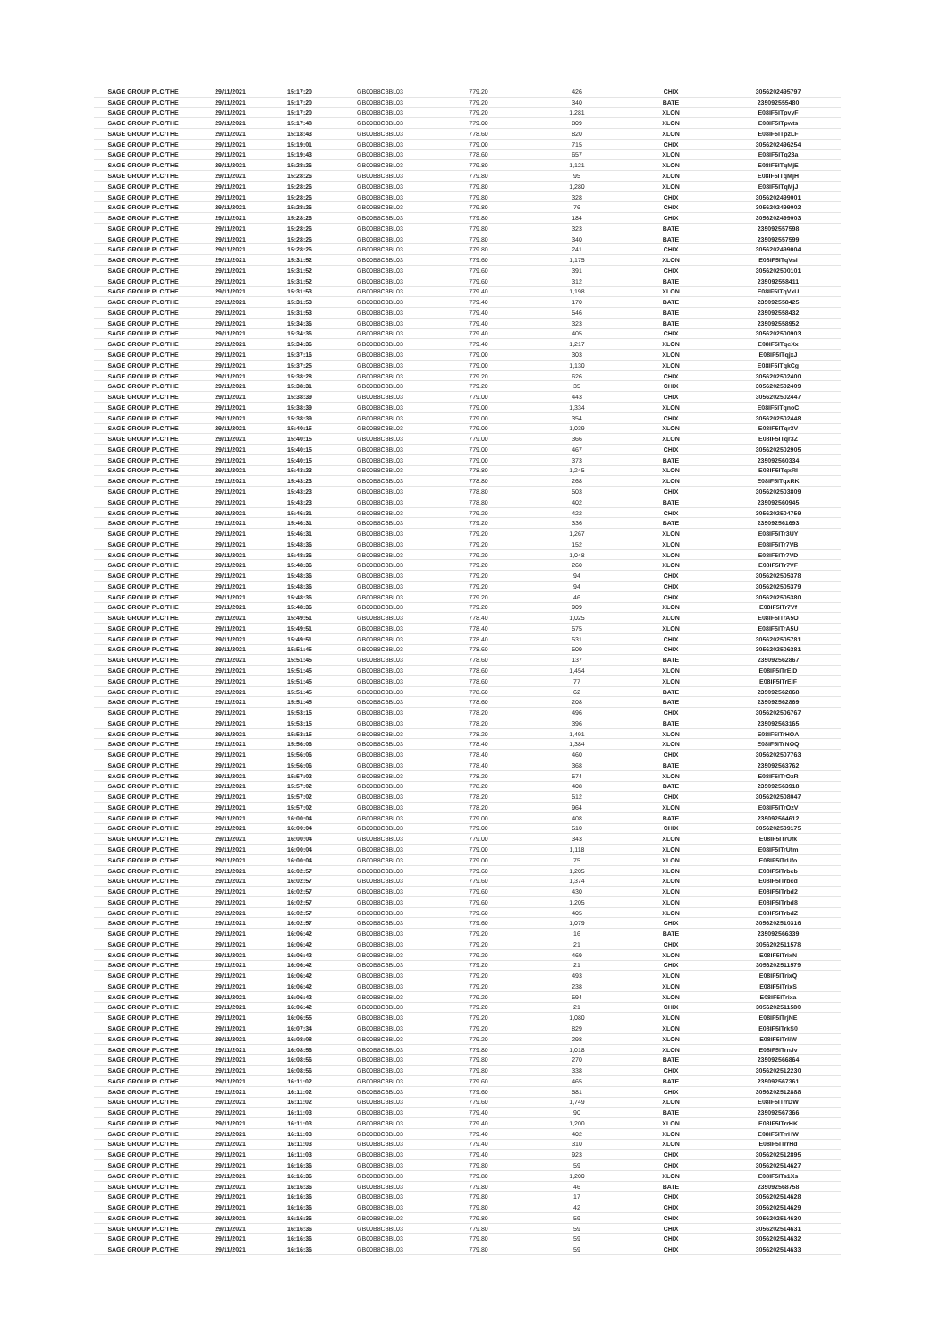| SAGE GROUP PLC/THE | 29/11/2021 | 15:17:20 | GB00B8C3BL03 | 779.20 | 426 | CHIX | 3056202495797 |
| SAGE GROUP PLC/THE | 29/11/2021 | 15:17:20 | GB00B8C3BL03 | 779.20 | 340 | BATE | 235092555480 |
| SAGE GROUP PLC/THE | 29/11/2021 | 15:17:20 | GB00B8C3BL03 | 779.20 | 1,281 | XLON | E08IF5ITpvyF |
| SAGE GROUP PLC/THE | 29/11/2021 | 15:17:48 | GB00B8C3BL03 | 779.00 | 809 | XLON | E08IF5ITpwts |
| SAGE GROUP PLC/THE | 29/11/2021 | 15:18:43 | GB00B8C3BL03 | 778.60 | 820 | XLON | E08IF5ITpzLF |
| SAGE GROUP PLC/THE | 29/11/2021 | 15:19:01 | GB00B8C3BL03 | 779.00 | 715 | CHIX | 3056202496254 |
| SAGE GROUP PLC/THE | 29/11/2021 | 15:19:43 | GB00B8C3BL03 | 778.60 | 657 | XLON | E08IF5ITq23a |
| SAGE GROUP PLC/THE | 29/11/2021 | 15:28:26 | GB00B8C3BL03 | 779.80 | 1,121 | XLON | E08IF5ITqMjE |
| SAGE GROUP PLC/THE | 29/11/2021 | 15:28:26 | GB00B8C3BL03 | 779.80 | 95 | XLON | E08IF5ITqMjH |
| SAGE GROUP PLC/THE | 29/11/2021 | 15:28:26 | GB00B8C3BL03 | 779.80 | 1,280 | XLON | E08IF5ITqMjJ |
| SAGE GROUP PLC/THE | 29/11/2021 | 15:28:26 | GB00B8C3BL03 | 779.80 | 328 | CHIX | 3056202499001 |
| SAGE GROUP PLC/THE | 29/11/2021 | 15:28:26 | GB00B8C3BL03 | 779.80 | 76 | CHIX | 3056202499002 |
| SAGE GROUP PLC/THE | 29/11/2021 | 15:28:26 | GB00B8C3BL03 | 779.80 | 184 | CHIX | 3056202499003 |
| SAGE GROUP PLC/THE | 29/11/2021 | 15:28:26 | GB00B8C3BL03 | 779.80 | 323 | BATE | 235092557598 |
| SAGE GROUP PLC/THE | 29/11/2021 | 15:28:26 | GB00B8C3BL03 | 779.80 | 340 | BATE | 235092557599 |
| SAGE GROUP PLC/THE | 29/11/2021 | 15:28:26 | GB00B8C3BL03 | 779.80 | 241 | CHIX | 3056202499004 |
| SAGE GROUP PLC/THE | 29/11/2021 | 15:31:52 | GB00B8C3BL03 | 779.60 | 1,175 | XLON | E08IF5ITqVsi |
| SAGE GROUP PLC/THE | 29/11/2021 | 15:31:52 | GB00B8C3BL03 | 779.60 | 391 | CHIX | 3056202500101 |
| SAGE GROUP PLC/THE | 29/11/2021 | 15:31:52 | GB00B8C3BL03 | 779.60 | 312 | BATE | 235092558411 |
| SAGE GROUP PLC/THE | 29/11/2021 | 15:31:53 | GB00B8C3BL03 | 779.40 | 1,198 | XLON | E08IF5ITqVxU |
| SAGE GROUP PLC/THE | 29/11/2021 | 15:31:53 | GB00B8C3BL03 | 779.40 | 170 | BATE | 235092558425 |
| SAGE GROUP PLC/THE | 29/11/2021 | 15:31:53 | GB00B8C3BL03 | 779.40 | 546 | BATE | 235092558432 |
| SAGE GROUP PLC/THE | 29/11/2021 | 15:34:36 | GB00B8C3BL03 | 779.40 | 323 | BATE | 235092558952 |
| SAGE GROUP PLC/THE | 29/11/2021 | 15:34:36 | GB00B8C3BL03 | 779.40 | 405 | CHIX | 3056202500903 |
| SAGE GROUP PLC/THE | 29/11/2021 | 15:34:36 | GB00B8C3BL03 | 779.40 | 1,217 | XLON | E08IF5ITqcXx |
| SAGE GROUP PLC/THE | 29/11/2021 | 15:37:16 | GB00B8C3BL03 | 779.00 | 303 | XLON | E08IF5ITqjxJ |
| SAGE GROUP PLC/THE | 29/11/2021 | 15:37:25 | GB00B8C3BL03 | 779.00 | 1,130 | XLON | E08IF5ITqkCg |
| SAGE GROUP PLC/THE | 29/11/2021 | 15:38:28 | GB00B8C3BL03 | 779.20 | 626 | CHIX | 3056202502400 |
| SAGE GROUP PLC/THE | 29/11/2021 | 15:38:31 | GB00B8C3BL03 | 779.20 | 35 | CHIX | 3056202502409 |
| SAGE GROUP PLC/THE | 29/11/2021 | 15:38:39 | GB00B8C3BL03 | 779.00 | 443 | CHIX | 3056202502447 |
| SAGE GROUP PLC/THE | 29/11/2021 | 15:38:39 | GB00B8C3BL03 | 779.00 | 1,334 | XLON | E08IF5ITqnoC |
| SAGE GROUP PLC/THE | 29/11/2021 | 15:38:39 | GB00B8C3BL03 | 779.00 | 354 | CHIX | 3056202502448 |
| SAGE GROUP PLC/THE | 29/11/2021 | 15:40:15 | GB00B8C3BL03 | 779.00 | 1,039 | XLON | E08IF5ITqr3V |
| SAGE GROUP PLC/THE | 29/11/2021 | 15:40:15 | GB00B8C3BL03 | 779.00 | 366 | XLON | E08IF5ITqr3Z |
| SAGE GROUP PLC/THE | 29/11/2021 | 15:40:15 | GB00B8C3BL03 | 779.00 | 467 | CHIX | 3056202502905 |
| SAGE GROUP PLC/THE | 29/11/2021 | 15:40:15 | GB00B8C3BL03 | 779.00 | 373 | BATE | 235092560334 |
| SAGE GROUP PLC/THE | 29/11/2021 | 15:43:23 | GB00B8C3BL03 | 778.80 | 1,245 | XLON | E08IF5ITqxRI |
| SAGE GROUP PLC/THE | 29/11/2021 | 15:43:23 | GB00B8C3BL03 | 778.80 | 268 | XLON | E08IF5ITqxRK |
| SAGE GROUP PLC/THE | 29/11/2021 | 15:43:23 | GB00B8C3BL03 | 778.80 | 503 | CHIX | 3056202503809 |
| SAGE GROUP PLC/THE | 29/11/2021 | 15:43:23 | GB00B8C3BL03 | 778.80 | 402 | BATE | 235092560945 |
| SAGE GROUP PLC/THE | 29/11/2021 | 15:46:31 | GB00B8C3BL03 | 779.20 | 422 | CHIX | 3056202504759 |
| SAGE GROUP PLC/THE | 29/11/2021 | 15:46:31 | GB00B8C3BL03 | 779.20 | 336 | BATE | 235092561693 |
| SAGE GROUP PLC/THE | 29/11/2021 | 15:46:31 | GB00B8C3BL03 | 779.20 | 1,267 | XLON | E08IF5ITr3UY |
| SAGE GROUP PLC/THE | 29/11/2021 | 15:48:36 | GB00B8C3BL03 | 779.20 | 152 | XLON | E08IF5ITr7VB |
| SAGE GROUP PLC/THE | 29/11/2021 | 15:48:36 | GB00B8C3BL03 | 779.20 | 1,048 | XLON | E08IF5ITr7VD |
| SAGE GROUP PLC/THE | 29/11/2021 | 15:48:36 | GB00B8C3BL03 | 779.20 | 260 | XLON | E08IF5ITr7VF |
| SAGE GROUP PLC/THE | 29/11/2021 | 15:48:36 | GB00B8C3BL03 | 779.20 | 94 | CHIX | 3056202505378 |
| SAGE GROUP PLC/THE | 29/11/2021 | 15:48:36 | GB00B8C3BL03 | 779.20 | 94 | CHIX | 3056202505379 |
| SAGE GROUP PLC/THE | 29/11/2021 | 15:48:36 | GB00B8C3BL03 | 779.20 | 46 | CHIX | 3056202505380 |
| SAGE GROUP PLC/THE | 29/11/2021 | 15:48:36 | GB00B8C3BL03 | 779.20 | 909 | XLON | E08IF5ITr7Vf |
| SAGE GROUP PLC/THE | 29/11/2021 | 15:49:51 | GB00B8C3BL03 | 778.40 | 1,025 | XLON | E08IF5ITrA5O |
| SAGE GROUP PLC/THE | 29/11/2021 | 15:49:51 | GB00B8C3BL03 | 778.40 | 575 | XLON | E08IF5ITrA5U |
| SAGE GROUP PLC/THE | 29/11/2021 | 15:49:51 | GB00B8C3BL03 | 778.40 | 531 | CHIX | 3056202505781 |
| SAGE GROUP PLC/THE | 29/11/2021 | 15:51:45 | GB00B8C3BL03 | 778.60 | 509 | CHIX | 3056202506381 |
| SAGE GROUP PLC/THE | 29/11/2021 | 15:51:45 | GB00B8C3BL03 | 778.60 | 137 | BATE | 235092562867 |
| SAGE GROUP PLC/THE | 29/11/2021 | 15:51:45 | GB00B8C3BL03 | 778.60 | 1,454 | XLON | E08IF5ITrEID |
| SAGE GROUP PLC/THE | 29/11/2021 | 15:51:45 | GB00B8C3BL03 | 778.60 | 77 | XLON | E08IF5ITrEIF |
| SAGE GROUP PLC/THE | 29/11/2021 | 15:51:45 | GB00B8C3BL03 | 778.60 | 62 | BATE | 235092562868 |
| SAGE GROUP PLC/THE | 29/11/2021 | 15:51:45 | GB00B8C3BL03 | 778.60 | 208 | BATE | 235092562869 |
| SAGE GROUP PLC/THE | 29/11/2021 | 15:53:15 | GB00B8C3BL03 | 778.20 | 496 | CHIX | 3056202506767 |
| SAGE GROUP PLC/THE | 29/11/2021 | 15:53:15 | GB00B8C3BL03 | 778.20 | 396 | BATE | 235092563165 |
| SAGE GROUP PLC/THE | 29/11/2021 | 15:53:15 | GB00B8C3BL03 | 778.20 | 1,491 | XLON | E08IF5ITrHOA |
| SAGE GROUP PLC/THE | 29/11/2021 | 15:56:06 | GB00B8C3BL03 | 778.40 | 1,384 | XLON | E08IF5ITrNOQ |
| SAGE GROUP PLC/THE | 29/11/2021 | 15:56:06 | GB00B8C3BL03 | 778.40 | 460 | CHIX | 3056202507763 |
| SAGE GROUP PLC/THE | 29/11/2021 | 15:56:06 | GB00B8C3BL03 | 778.40 | 368 | BATE | 235092563762 |
| SAGE GROUP PLC/THE | 29/11/2021 | 15:57:02 | GB00B8C3BL03 | 778.20 | 574 | XLON | E08IF5ITrOzR |
| SAGE GROUP PLC/THE | 29/11/2021 | 15:57:02 | GB00B8C3BL03 | 778.20 | 408 | BATE | 235092563918 |
| SAGE GROUP PLC/THE | 29/11/2021 | 15:57:02 | GB00B8C3BL03 | 778.20 | 512 | CHIX | 3056202508047 |
| SAGE GROUP PLC/THE | 29/11/2021 | 15:57:02 | GB00B8C3BL03 | 778.20 | 964 | XLON | E08IF5ITrOzV |
| SAGE GROUP PLC/THE | 29/11/2021 | 16:00:04 | GB00B8C3BL03 | 779.00 | 408 | BATE | 235092564612 |
| SAGE GROUP PLC/THE | 29/11/2021 | 16:00:04 | GB00B8C3BL03 | 779.00 | 510 | CHIX | 3056202509175 |
| SAGE GROUP PLC/THE | 29/11/2021 | 16:00:04 | GB00B8C3BL03 | 779.00 | 343 | XLON | E08IF5ITrUfk |
| SAGE GROUP PLC/THE | 29/11/2021 | 16:00:04 | GB00B8C3BL03 | 779.00 | 1,118 | XLON | E08IF5ITrUfm |
| SAGE GROUP PLC/THE | 29/11/2021 | 16:00:04 | GB00B8C3BL03 | 779.00 | 75 | XLON | E08IF5ITrUfo |
| SAGE GROUP PLC/THE | 29/11/2021 | 16:02:57 | GB00B8C3BL03 | 779.60 | 1,205 | XLON | E08IF5ITrbcb |
| SAGE GROUP PLC/THE | 29/11/2021 | 16:02:57 | GB00B8C3BL03 | 779.60 | 1,374 | XLON | E08IF5ITrbcd |
| SAGE GROUP PLC/THE | 29/11/2021 | 16:02:57 | GB00B8C3BL03 | 779.60 | 430 | XLON | E08IF5ITrbd2 |
| SAGE GROUP PLC/THE | 29/11/2021 | 16:02:57 | GB00B8C3BL03 | 779.60 | 1,205 | XLON | E08IF5ITrbd8 |
| SAGE GROUP PLC/THE | 29/11/2021 | 16:02:57 | GB00B8C3BL03 | 779.60 | 405 | XLON | E08IF5ITrbdZ |
| SAGE GROUP PLC/THE | 29/11/2021 | 16:02:57 | GB00B8C3BL03 | 779.60 | 1,079 | CHIX | 3056202510316 |
| SAGE GROUP PLC/THE | 29/11/2021 | 16:06:42 | GB00B8C3BL03 | 779.20 | 16 | BATE | 235092566339 |
| SAGE GROUP PLC/THE | 29/11/2021 | 16:06:42 | GB00B8C3BL03 | 779.20 | 21 | CHIX | 3056202511578 |
| SAGE GROUP PLC/THE | 29/11/2021 | 16:06:42 | GB00B8C3BL03 | 779.20 | 469 | XLON | E08IF5ITrixN |
| SAGE GROUP PLC/THE | 29/11/2021 | 16:06:42 | GB00B8C3BL03 | 779.20 | 21 | CHIX | 3056202511579 |
| SAGE GROUP PLC/THE | 29/11/2021 | 16:06:42 | GB00B8C3BL03 | 779.20 | 493 | XLON | E08IF5ITrixQ |
| SAGE GROUP PLC/THE | 29/11/2021 | 16:06:42 | GB00B8C3BL03 | 779.20 | 238 | XLON | E08IF5ITrixS |
| SAGE GROUP PLC/THE | 29/11/2021 | 16:06:42 | GB00B8C3BL03 | 779.20 | 594 | XLON | E08IF5ITrixa |
| SAGE GROUP PLC/THE | 29/11/2021 | 16:06:42 | GB00B8C3BL03 | 779.20 | 21 | CHIX | 3056202511580 |
| SAGE GROUP PLC/THE | 29/11/2021 | 16:06:55 | GB00B8C3BL03 | 779.20 | 1,080 | XLON | E08IF5ITrjNE |
| SAGE GROUP PLC/THE | 29/11/2021 | 16:07:34 | GB00B8C3BL03 | 779.20 | 829 | XLON | E08IF5ITrkS0 |
| SAGE GROUP PLC/THE | 29/11/2021 | 16:08:08 | GB00B8C3BL03 | 779.20 | 298 | XLON | E08IF5ITrliW |
| SAGE GROUP PLC/THE | 29/11/2021 | 16:08:56 | GB00B8C3BL03 | 779.80 | 1,018 | XLON | E08IF5ITrnJv |
| SAGE GROUP PLC/THE | 29/11/2021 | 16:08:56 | GB00B8C3BL03 | 779.80 | 270 | BATE | 235092566864 |
| SAGE GROUP PLC/THE | 29/11/2021 | 16:08:56 | GB00B8C3BL03 | 779.80 | 338 | CHIX | 3056202512230 |
| SAGE GROUP PLC/THE | 29/11/2021 | 16:11:02 | GB00B8C3BL03 | 779.60 | 465 | BATE | 235092567361 |
| SAGE GROUP PLC/THE | 29/11/2021 | 16:11:02 | GB00B8C3BL03 | 779.60 | 581 | CHIX | 3056202512888 |
| SAGE GROUP PLC/THE | 29/11/2021 | 16:11:02 | GB00B8C3BL03 | 779.60 | 1,749 | XLON | E08IF5ITrrDW |
| SAGE GROUP PLC/THE | 29/11/2021 | 16:11:03 | GB00B8C3BL03 | 779.40 | 90 | BATE | 235092567366 |
| SAGE GROUP PLC/THE | 29/11/2021 | 16:11:03 | GB00B8C3BL03 | 779.40 | 1,200 | XLON | E08IF5ITrrHK |
| SAGE GROUP PLC/THE | 29/11/2021 | 16:11:03 | GB00B8C3BL03 | 779.40 | 402 | XLON | E08IF5ITrrHW |
| SAGE GROUP PLC/THE | 29/11/2021 | 16:11:03 | GB00B8C3BL03 | 779.40 | 310 | XLON | E08IF5ITrrHd |
| SAGE GROUP PLC/THE | 29/11/2021 | 16:11:03 | GB00B8C3BL03 | 779.40 | 923 | CHIX | 3056202512895 |
| SAGE GROUP PLC/THE | 29/11/2021 | 16:16:36 | GB00B8C3BL03 | 779.80 | 59 | CHIX | 3056202514627 |
| SAGE GROUP PLC/THE | 29/11/2021 | 16:16:36 | GB00B8C3BL03 | 779.80 | 1,200 | XLON | E08IF5ITs1Xs |
| SAGE GROUP PLC/THE | 29/11/2021 | 16:16:36 | GB00B8C3BL03 | 779.80 | 46 | BATE | 235092568758 |
| SAGE GROUP PLC/THE | 29/11/2021 | 16:16:36 | GB00B8C3BL03 | 779.80 | 17 | CHIX | 3056202514628 |
| SAGE GROUP PLC/THE | 29/11/2021 | 16:16:36 | GB00B8C3BL03 | 779.80 | 42 | CHIX | 3056202514629 |
| SAGE GROUP PLC/THE | 29/11/2021 | 16:16:36 | GB00B8C3BL03 | 779.80 | 59 | CHIX | 3056202514630 |
| SAGE GROUP PLC/THE | 29/11/2021 | 16:16:36 | GB00B8C3BL03 | 779.80 | 59 | CHIX | 3056202514631 |
| SAGE GROUP PLC/THE | 29/11/2021 | 16:16:36 | GB00B8C3BL03 | 779.80 | 59 | CHIX | 3056202514632 |
| SAGE GROUP PLC/THE | 29/11/2021 | 16:16:36 | GB00B8C3BL03 | 779.80 | 59 | CHIX | 3056202514633 |